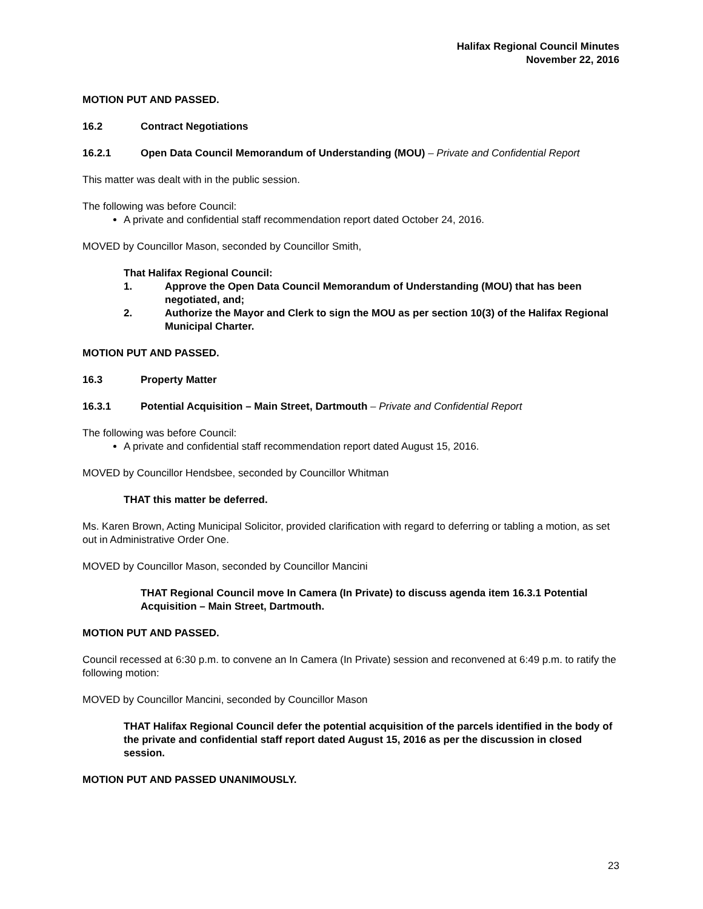Halifax Regional Council Minutes
November 22, 2016
MOTION PUT AND PASSED.
16.2 Contract Negotiations
16.2.1 Open Data Council Memorandum of Understanding (MOU) – Private and Confidential Report
This matter was dealt with in the public session.
The following was before Council:
A private and confidential staff recommendation report dated October 24, 2016.
MOVED by Councillor Mason, seconded by Councillor Smith,
That Halifax Regional Council:
1. Approve the Open Data Council Memorandum of Understanding (MOU) that has been negotiated, and;
2. Authorize the Mayor and Clerk to sign the MOU as per section 10(3) of the Halifax Regional Municipal Charter.
MOTION PUT AND PASSED.
16.3 Property Matter
16.3.1 Potential Acquisition – Main Street, Dartmouth – Private and Confidential Report
The following was before Council:
A private and confidential staff recommendation report dated August 15, 2016.
MOVED by Councillor Hendsbee, seconded by Councillor Whitman
THAT this matter be deferred.
Ms. Karen Brown, Acting Municipal Solicitor, provided clarification with regard to deferring or tabling a motion, as set out in Administrative Order One.
MOVED by Councillor Mason, seconded by Councillor Mancini
THAT Regional Council move In Camera (In Private) to discuss agenda item 16.3.1 Potential Acquisition – Main Street, Dartmouth.
MOTION PUT AND PASSED.
Council recessed at 6:30 p.m. to convene an In Camera (In Private) session and reconvened at 6:49 p.m. to ratify the following motion:
MOVED by Councillor Mancini, seconded by Councillor Mason
THAT Halifax Regional Council defer the potential acquisition of the parcels identified in the body of the private and confidential staff report dated August 15, 2016 as per the discussion in closed session.
MOTION PUT AND PASSED UNANIMOUSLY.
23